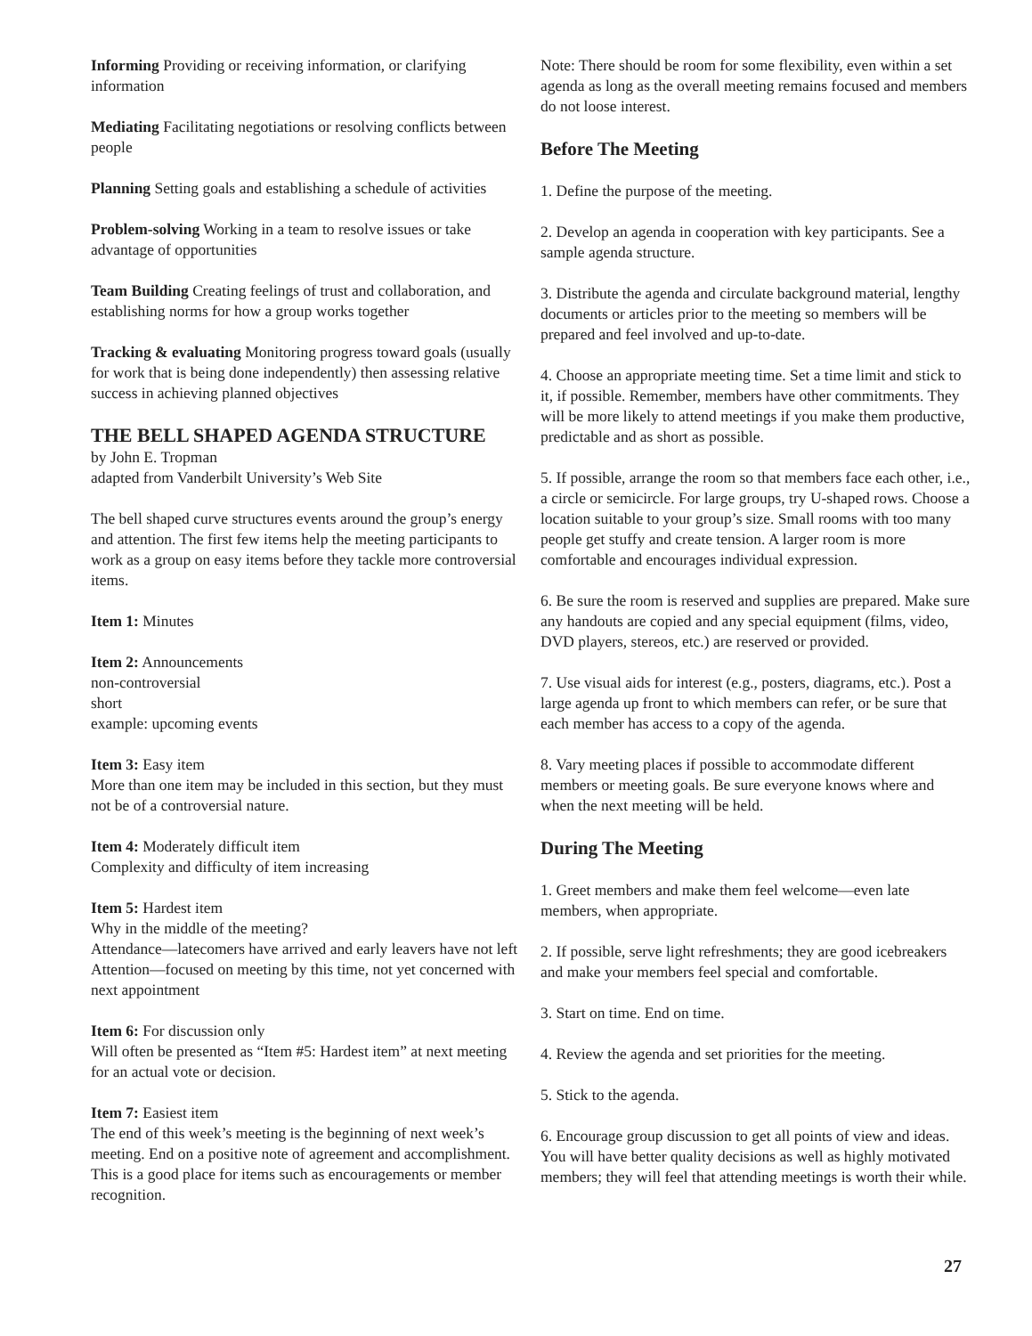Informing Providing or receiving information, or clarifying information
Mediating Facilitating negotiations or resolving conflicts between people
Planning Setting goals and establishing a schedule of activities
Problem-solving Working in a team to resolve issues or take advantage of opportunities
Team Building Creating feelings of trust and collaboration, and establishing norms for how a group works together
Tracking & evaluating Monitoring progress toward goals (usually for work that is being done independently) then assessing relative success in achieving planned objectives
THE BELL SHAPED AGENDA STRUCTURE
by John E. Tropman
adapted from Vanderbilt University’s Web Site
The bell shaped curve structures events around the group’s energy and attention. The first few items help the meeting participants to work as a group on easy items before they tackle more controversial items.
Item 1: Minutes
Item 2: Announcements
non-controversial
short
example: upcoming events
Item 3: Easy item
More than one item may be included in this section, but they must not be of a controversial nature.
Item 4: Moderately difficult item
Complexity and difficulty of item increasing
Item 5: Hardest item
Why in the middle of the meeting?
Attendance—latecomers have arrived and early leavers have not left
Attention—focused on meeting by this time, not yet concerned with next appointment
Item 6: For discussion only
Will often be presented as “Item #5: Hardest item” at next meeting for an actual vote or decision.
Item 7: Easiest item
The end of this week’s meeting is the beginning of next week’s meeting. End on a positive note of agreement and accomplishment. This is a good place for items such as encouragements or member recognition.
Note: There should be room for some flexibility, even within a set agenda as long as the overall meeting remains focused and members do not loose interest.
Before The Meeting
1. Define the purpose of the meeting.
2. Develop an agenda in cooperation with key participants. See a sample agenda structure.
3. Distribute the agenda and circulate background material, lengthy documents or articles prior to the meeting so members will be prepared and feel involved and up-to-date.
4. Choose an appropriate meeting time. Set a time limit and stick to it, if possible. Remember, members have other commitments. They will be more likely to attend meetings if you make them productive, predictable and as short as possible.
5. If possible, arrange the room so that members face each other, i.e., a circle or semicircle. For large groups, try U-shaped rows. Choose a location suitable to your group’s size. Small rooms with too many people get stuffy and create tension. A larger room is more comfortable and encourages individual expression.
6. Be sure the room is reserved and supplies are prepared. Make sure any handouts are copied and any special equipment (films, video, DVD players, stereos, etc.) are reserved or provided.
7. Use visual aids for interest (e.g., posters, diagrams, etc.). Post a large agenda up front to which members can refer, or be sure that each member has access to a copy of the agenda.
8. Vary meeting places if possible to accommodate different members or meeting goals. Be sure everyone knows where and when the next meeting will be held.
During The Meeting
1. Greet members and make them feel welcome—even late members, when appropriate.
2. If possible, serve light refreshments; they are good icebreakers and make your members feel special and comfortable.
3. Start on time. End on time.
4. Review the agenda and set priorities for the meeting.
5. Stick to the agenda.
6. Encourage group discussion to get all points of view and ideas. You will have better quality decisions as well as highly motivated members; they will feel that attending meetings is worth their while.
27